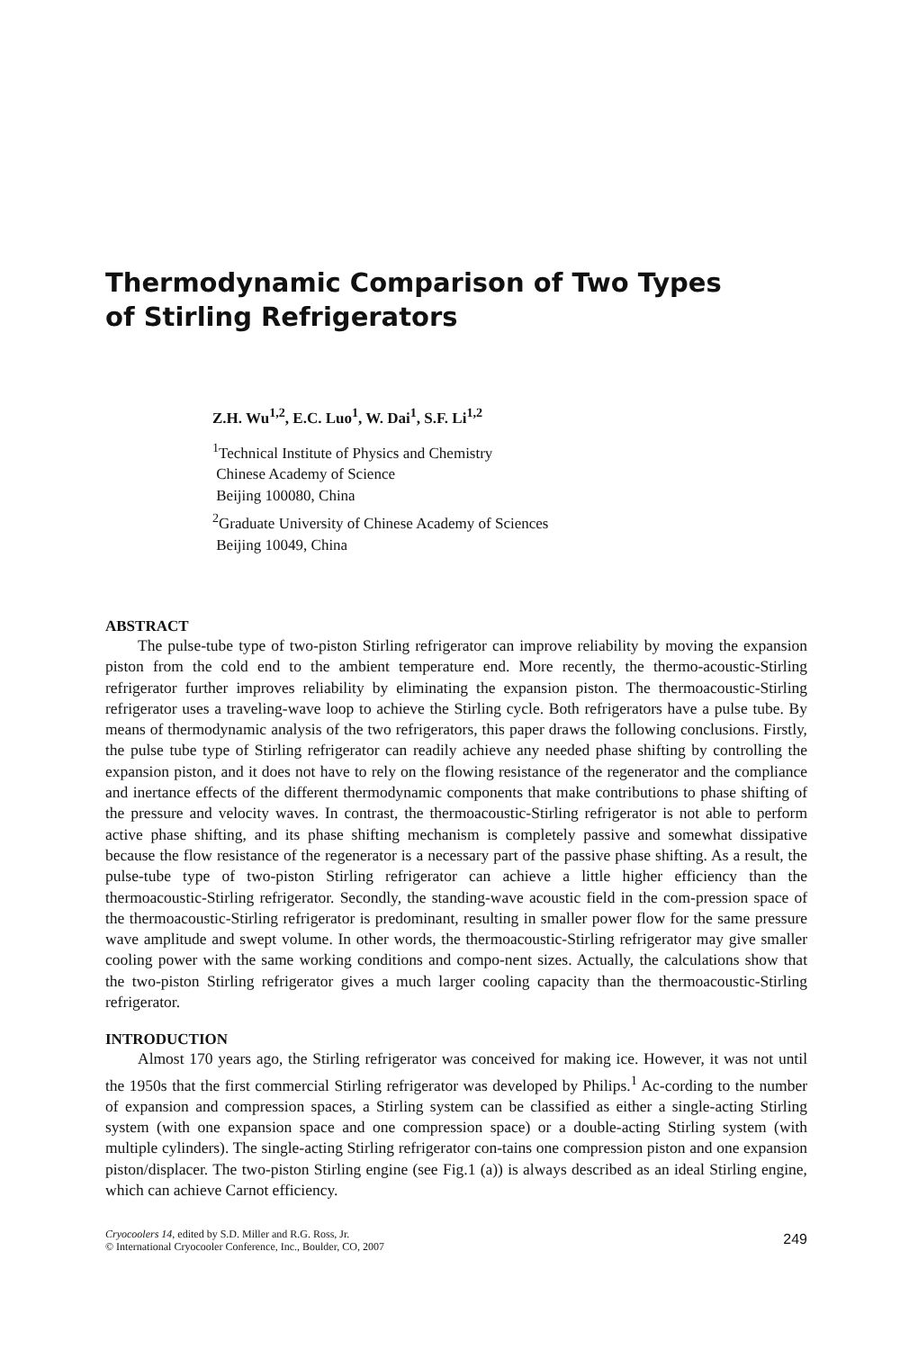Thermodynamic Comparison of Two Types
of Stirling Refrigerators
Z.H. Wu<sup>1,2</sup>, E.C. Luo<sup>1</sup>, W. Dai<sup>1</sup>, S.F. Li<sup>1,2</sup>
<sup>1</sup>Technical Institute of Physics and Chemistry
Chinese Academy of Science
Beijing 100080, China
<sup>2</sup> Graduate University of Chinese Academy of Sciences
Beijing 10049, China
ABSTRACT
The pulse-tube type of two-piston Stirling refrigerator can improve reliability by moving the expansion piston from the cold end to the ambient temperature end. More recently, the thermo-acoustic-Stirling refrigerator further improves reliability by eliminating the expansion piston. The thermoacoustic-Stirling refrigerator uses a traveling-wave loop to achieve the Stirling cycle. Both refrigerators have a pulse tube. By means of thermodynamic analysis of the two refrigerators, this paper draws the following conclusions. Firstly, the pulse tube type of Stirling refrigerator can readily achieve any needed phase shifting by controlling the expansion piston, and it does not have to rely on the flowing resistance of the regenerator and the compliance and inertance effects of the different thermodynamic components that make contributions to phase shifting of the pressure and velocity waves. In contrast, the thermoacoustic-Stirling refrigerator is not able to perform active phase shifting, and its phase shifting mechanism is completely passive and somewhat dissipative because the flow resistance of the regenerator is a necessary part of the passive phase shifting. As a result, the pulse-tube type of two-piston Stirling refrigerator can achieve a little higher efficiency than the thermoacoustic-Stirling refrigerator. Secondly, the standing-wave acoustic field in the com-pression space of the thermoacoustic-Stirling refrigerator is predominant, resulting in smaller power flow for the same pressure wave amplitude and swept volume. In other words, the thermoacoustic-Stirling refrigerator may give smaller cooling power with the same working conditions and compo-nent sizes. Actually, the calculations show that the two-piston Stirling refrigerator gives a much larger cooling capacity than the thermoacoustic-Stirling refrigerator.
INTRODUCTION
Almost 170 years ago, the Stirling refrigerator was conceived for making ice. However, it was not until the 1950s that the first commercial Stirling refrigerator was developed by Philips.<sup>1</sup> Ac-cording to the number of expansion and compression spaces, a Stirling system can be classified as either a single-acting Stirling system (with one expansion space and one compression space) or a double-acting Stirling system (with multiple cylinders). The single-acting Stirling refrigerator con-tains one compression piston and one expansion piston/displacer. The two-piston Stirling engine (see Fig.1 (a)) is always described as an ideal Stirling engine, which can achieve Carnot efficiency.
Cryocoolers 14, edited by S.D. Miller and R.G. Ross, Jr.
© International Cryocooler Conference, Inc., Boulder, CO, 2007
249